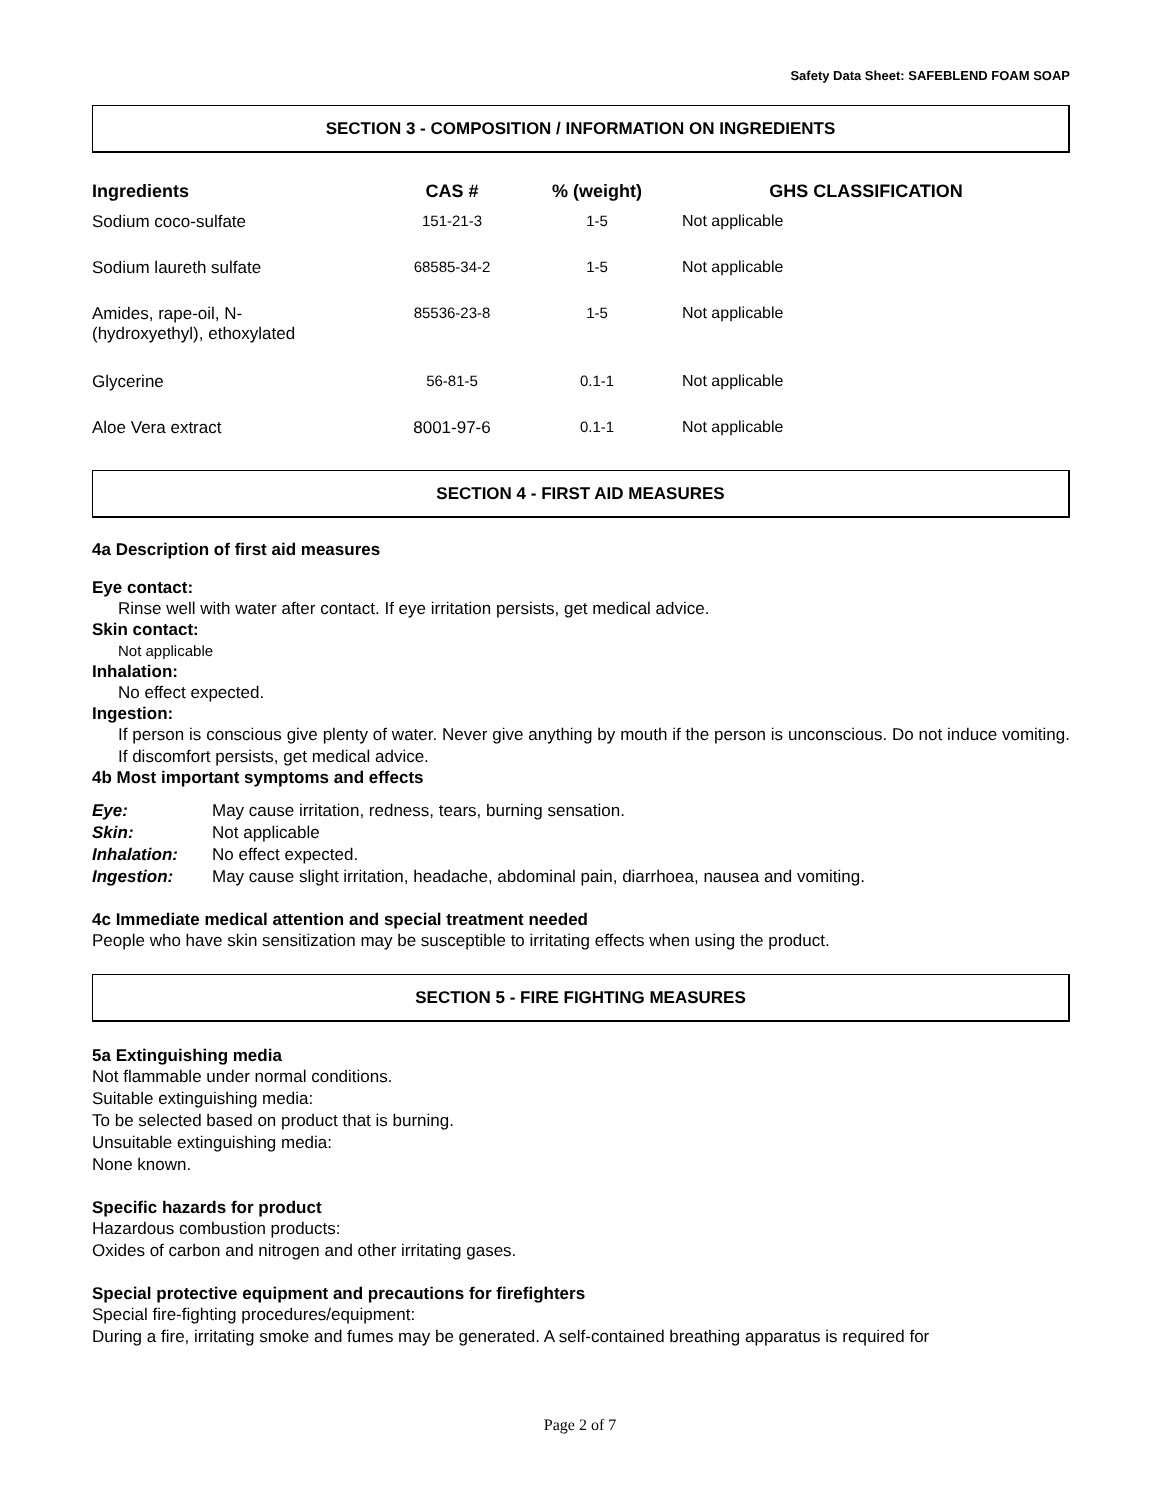Safety Data Sheet: SAFEBLEND FOAM SOAP
SECTION 3 - COMPOSITION / INFORMATION ON INGREDIENTS
| Ingredients | CAS # | % (weight) | GHS CLASSIFICATION |
| --- | --- | --- | --- |
| Sodium coco-sulfate | 151-21-3 | 1-5 | Not applicable |
| Sodium laureth sulfate | 68585-34-2 | 1-5 | Not applicable |
| Amides, rape-oil, N- (hydroxyethyl), ethoxylated | 85536-23-8 | 1-5 | Not applicable |
| Glycerine | 56-81-5 | 0.1-1 | Not applicable |
| Aloe Vera extract | 8001-97-6 | 0.1-1 | Not applicable |
SECTION 4 - FIRST AID MEASURES
4a Description of first aid measures
Eye contact:
Rinse well with water after contact. If eye irritation persists, get medical advice.
Skin contact:
Not applicable
Inhalation:
No effect expected.
Ingestion:
If person is conscious give plenty of water. Never give anything by mouth if the person is unconscious. Do not induce vomiting. If discomfort persists, get medical advice.
4b Most important symptoms and effects
| Eye: | May cause irritation, redness, tears, burning sensation. |
| Skin: | Not applicable |
| Inhalation: | No effect expected. |
| Ingestion: | May cause slight irritation, headache, abdominal pain, diarrhoea, nausea and vomiting. |
4c Immediate medical attention and special treatment needed
People who have skin sensitization may be susceptible to irritating effects when using the product.
SECTION 5 - FIRE FIGHTING MEASURES
5a Extinguishing media
Not flammable under normal conditions.
Suitable extinguishing media:
To be selected based on product that is burning.
Unsuitable extinguishing media:
None known.
Specific hazards for product
Hazardous combustion products:
Oxides of carbon and nitrogen and other irritating gases.
Special protective equipment and precautions for firefighters
Special fire-fighting procedures/equipment:
During a fire, irritating smoke and fumes may be generated. A self-contained breathing apparatus is required for
Page 2 of 7